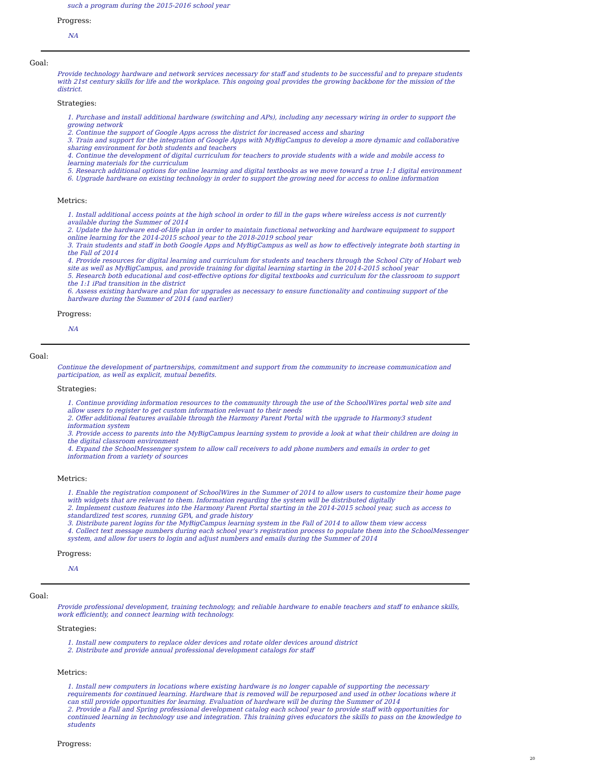such a program during the 2015-2016 school year
Progress:
NA
Goal:
Provide technology hardware and network services necessary for staff and students to be successful and to prepare students with 21st century skills for life and the workplace. This ongoing goal provides the growing backbone for the mission of the district.
Strategies:
1. Purchase and install additional hardware (switching and APs), including any necessary wiring in order to support the growing network
2. Continue the support of Google Apps across the district for increased access and sharing
3. Train and support for the integration of Google Apps with MyBigCampus to develop a more dynamic and collaborative sharing environment for both students and teachers
4. Continue the development of digital curriculum for teachers to provide students with a wide and mobile access to learning materials for the curriculum
5. Research additional options for online learning and digital textbooks as we move toward a true 1:1 digital environment
6. Upgrade hardware on existing technology in order to support the growing need for access to online information
Metrics:
1. Install additional access points at the high school in order to fill in the gaps where wireless access is not currently available during the Summer of 2014
2. Update the hardware end-of-life plan in order to maintain functional networking and hardware equipment to support online learning for the 2014-2015 school year to the 2018-2019 school year
3. Train students and staff in both Google Apps and MyBigCampus as well as how to effectively integrate both starting in the Fall of 2014
4. Provide resources for digital learning and curriculum for students and teachers through the School City of Hobart web site as well as MyBigCampus, and provide training for digital learning starting in the 2014-2015 school year
5. Research both educational and cost-effective options for digital textbooks and curriculum for the classroom to support the 1:1 iPad transition in the district
6. Assess existing hardware and plan for upgrades as necessary to ensure functionality and continuing support of the hardware during the Summer of 2014 (and earlier)
Progress:
NA
Goal:
Continue the development of partnerships, commitment and support from the community to increase communication and participation, as well as explicit, mutual benefits.
Strategies:
1. Continue providing information resources to the community through the use of the SchoolWires portal web site and allow users to register to get custom information relevant to their needs
2. Offer additional features available through the Harmony Parent Portal with the upgrade to Harmony3 student information system
3. Provide access to parents into the MyBigCampus learning system to provide a look at what their children are doing in the digital classroom environment
4. Expand the SchoolMessenger system to allow call receivers to add phone numbers and emails in order to get information from a variety of sources
Metrics:
1. Enable the registration component of SchoolWires in the Summer of 2014 to allow users to customize their home page with widgets that are relevant to them. Information regarding the system will be distributed digitally
2. Implement custom features into the Harmony Parent Portal starting in the 2014-2015 school year, such as access to standardized test scores, running GPA, and grade history
3. Distribute parent logins for the MyBigCampus learning system in the Fall of 2014 to allow them view access
4. Collect text message numbers during each school year's registration process to populate them into the SchoolMessenger system, and allow for users to login and adjust numbers and emails during the Summer of 2014
Progress:
NA
Goal:
Provide professional development, training technology, and reliable hardware to enable teachers and staff to enhance skills, work efficiently, and connect learning with technology.
Strategies:
1. Install new computers to replace older devices and rotate older devices around district
2. Distribute and provide annual professional development catalogs for staff
Metrics:
1. Install new computers in locations where existing hardware is no longer capable of supporting the necessary requirements for continued learning. Hardware that is removed will be repurposed and used in other locations where it can still provide opportunities for learning. Evaluation of hardware will be during the Summer of 2014
2. Provide a Fall and Spring professional development catalog each school year to provide staff with opportunities for continued learning in technology use and integration. This training gives educators the skills to pass on the knowledge to students
Progress:
20